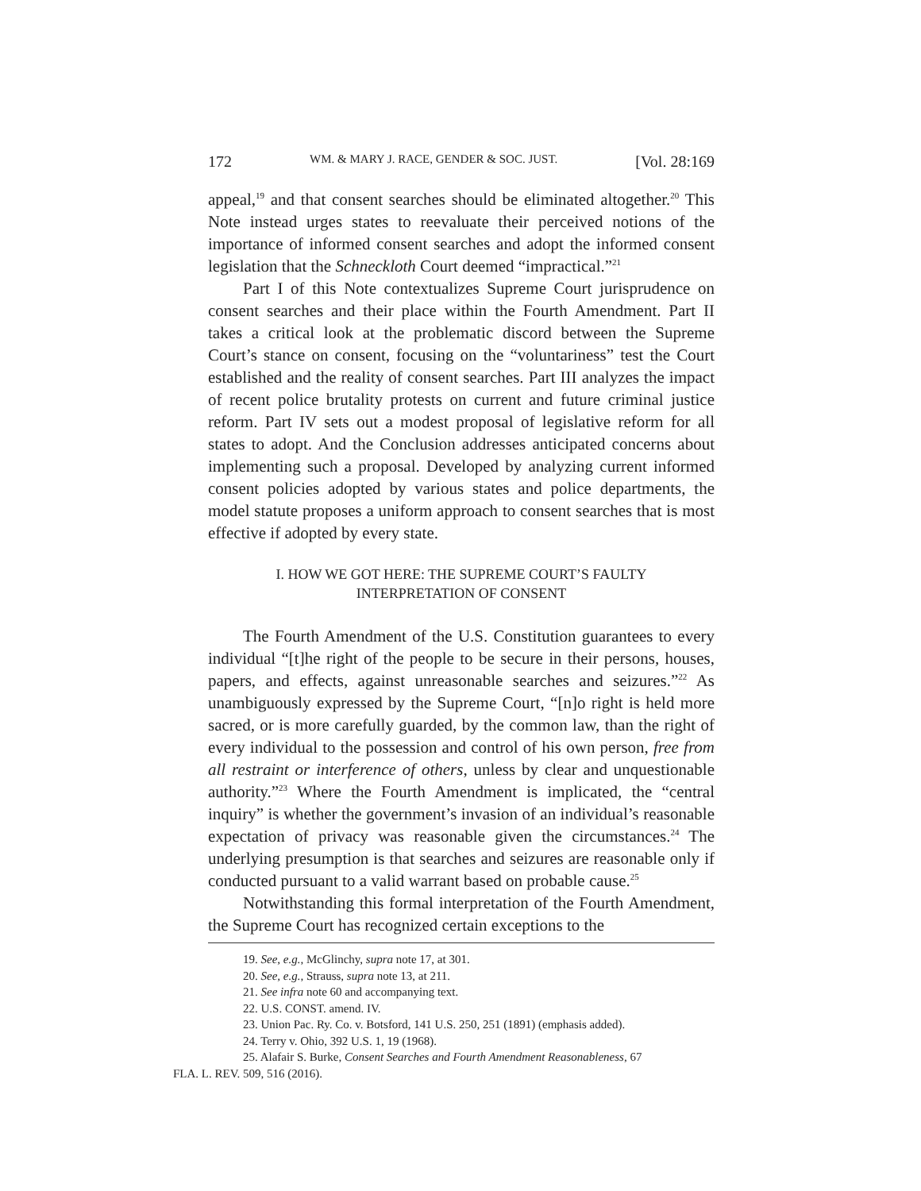172 WM. & MARY J. RACE, GENDER & SOC. JUST. [Vol. 28:169
appeal,<sup>19</sup> and that consent searches should be eliminated altogether.<sup>20</sup> This Note instead urges states to reevaluate their perceived notions of the importance of informed consent searches and adopt the informed consent legislation that the Schneckloth Court deemed “impractical.”<sup>21</sup>
Part I of this Note contextualizes Supreme Court jurisprudence on consent searches and their place within the Fourth Amendment. Part II takes a critical look at the problematic discord between the Supreme Court’s stance on consent, focusing on the “voluntariness” test the Court established and the reality of consent searches. Part III analyzes the impact of recent police brutality protests on current and future criminal justice reform. Part IV sets out a modest proposal of legislative reform for all states to adopt. And the Conclusion addresses anticipated concerns about implementing such a proposal. Developed by analyzing current informed consent policies adopted by various states and police departments, the model statute proposes a uniform approach to consent searches that is most effective if adopted by every state.
I. HOW WE GOT HERE: THE SUPREME COURT’S FAULTY
INTERPRETATION OF CONSENT
The Fourth Amendment of the U.S. Constitution guarantees to every individual “[t]he right of the people to be secure in their persons, houses, papers, and effects, against unreasonable searches and seizures.”<sup>22</sup> As unambiguously expressed by the Supreme Court, “[n]o right is held more sacred, or is more carefully guarded, by the common law, than the right of every individual to the possession and control of his own person, free from all restraint or interference of others, unless by clear and unquestionable authority.”<sup>23</sup> Where the Fourth Amendment is implicated, the “central inquiry” is whether the government’s invasion of an individual’s reasonable expectation of privacy was reasonable given the circumstances.<sup>24</sup> The underlying presumption is that searches and seizures are reasonable only if conducted pursuant to a valid warrant based on probable cause.<sup>25</sup>
Notwithstanding this formal interpretation of the Fourth Amendment, the Supreme Court has recognized certain exceptions to the
19. See, e.g., McGlinchy, supra note 17, at 301.
20. See, e.g., Strauss, supra note 13, at 211.
21. See infra note 60 and accompanying text.
22. U.S. CONST. amend. IV.
23. Union Pac. Ry. Co. v. Botsford, 141 U.S. 250, 251 (1891) (emphasis added).
24. Terry v. Ohio, 392 U.S. 1, 19 (1968).
25. Alafair S. Burke, Consent Searches and Fourth Amendment Reasonableness, 67
FLA. L. REV. 509, 516 (2016).